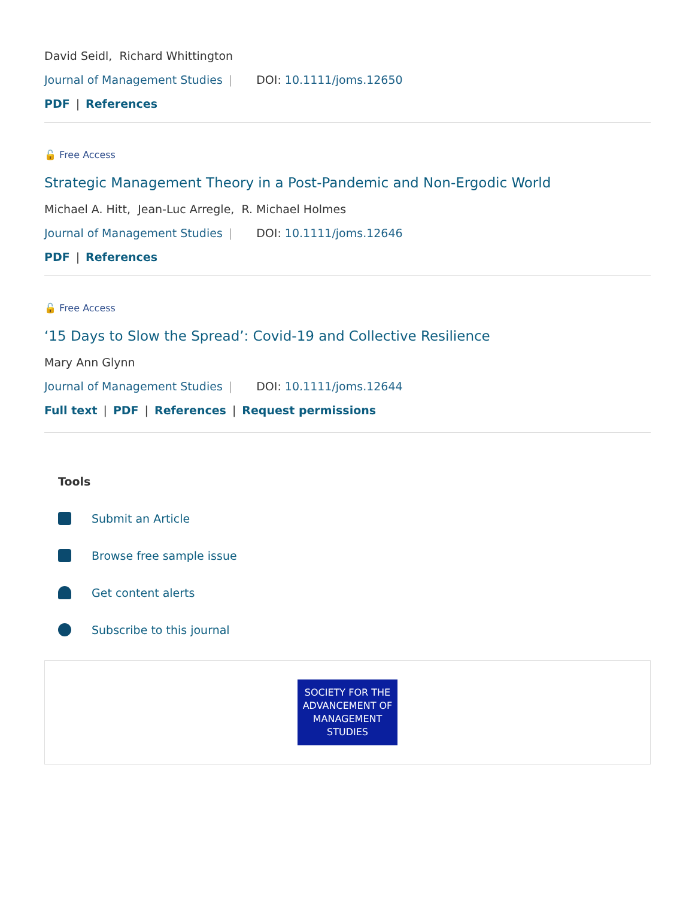David Seidl, Richard Whittington
Journal of Management Studies | DOI: 10.1111/joms.12650
PDF | References
🔓 Free Access
Strategic Management Theory in a Post-Pandemic and Non-Ergodic World
Michael A. Hitt, Jean-Luc Arregle, R. Michael Holmes
Journal of Management Studies | DOI: 10.1111/joms.12646
PDF | References
🔓 Free Access
‘15 Days to Slow the Spread’: Covid-19 and Collective Resilience
Mary Ann Glynn
Journal of Management Studies | DOI: 10.1111/joms.12644
Full text | PDF | References | Request permissions
Tools
Submit an Article
Browse free sample issue
Get content alerts
Subscribe to this journal
SOCIETY FOR THE
ADVANCEMENT OF
MANAGEMENT
STUDIES